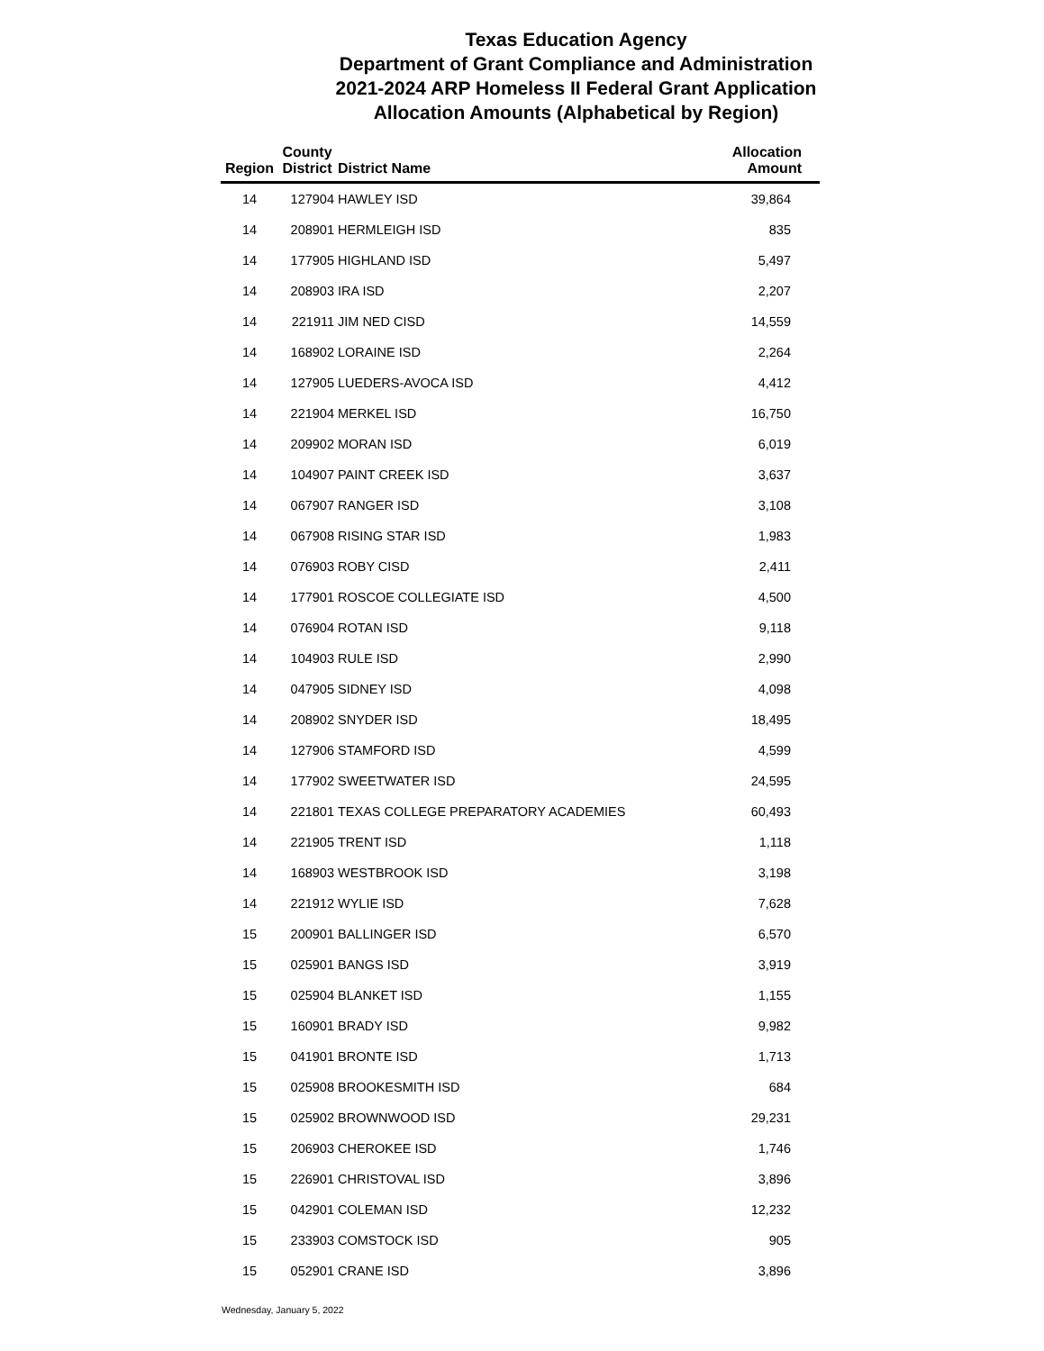Texas Education Agency
Department of Grant Compliance and Administration
2021-2024 ARP Homeless II Federal Grant Application
Allocation Amounts (Alphabetical by Region)
| Region | County District | District Name | Allocation Amount |
| --- | --- | --- | --- |
| 14 | 127904 | HAWLEY ISD | 39,864 |
| 14 | 208901 | HERMLEIGH ISD | 835 |
| 14 | 177905 | HIGHLAND ISD | 5,497 |
| 14 | 208903 | IRA ISD | 2,207 |
| 14 | 221911 | JIM NED CISD | 14,559 |
| 14 | 168902 | LORAINE ISD | 2,264 |
| 14 | 127905 | LUEDERS-AVOCA ISD | 4,412 |
| 14 | 221904 | MERKEL ISD | 16,750 |
| 14 | 209902 | MORAN ISD | 6,019 |
| 14 | 104907 | PAINT CREEK ISD | 3,637 |
| 14 | 067907 | RANGER ISD | 3,108 |
| 14 | 067908 | RISING STAR ISD | 1,983 |
| 14 | 076903 | ROBY CISD | 2,411 |
| 14 | 177901 | ROSCOE COLLEGIATE ISD | 4,500 |
| 14 | 076904 | ROTAN ISD | 9,118 |
| 14 | 104903 | RULE ISD | 2,990 |
| 14 | 047905 | SIDNEY ISD | 4,098 |
| 14 | 208902 | SNYDER ISD | 18,495 |
| 14 | 127906 | STAMFORD ISD | 4,599 |
| 14 | 177902 | SWEETWATER ISD | 24,595 |
| 14 | 221801 | TEXAS COLLEGE PREPARATORY ACADEMIES | 60,493 |
| 14 | 221905 | TRENT ISD | 1,118 |
| 14 | 168903 | WESTBROOK ISD | 3,198 |
| 14 | 221912 | WYLIE ISD | 7,628 |
| 15 | 200901 | BALLINGER ISD | 6,570 |
| 15 | 025901 | BANGS ISD | 3,919 |
| 15 | 025904 | BLANKET ISD | 1,155 |
| 15 | 160901 | BRADY ISD | 9,982 |
| 15 | 041901 | BRONTE ISD | 1,713 |
| 15 | 025908 | BROOKESMITH ISD | 684 |
| 15 | 025902 | BROWNWOOD ISD | 29,231 |
| 15 | 206903 | CHEROKEE ISD | 1,746 |
| 15 | 226901 | CHRISTOVAL ISD | 3,896 |
| 15 | 042901 | COLEMAN ISD | 12,232 |
| 15 | 233903 | COMSTOCK ISD | 905 |
| 15 | 052901 | CRANE ISD | 3,896 |
Wednesday, January 5, 2022